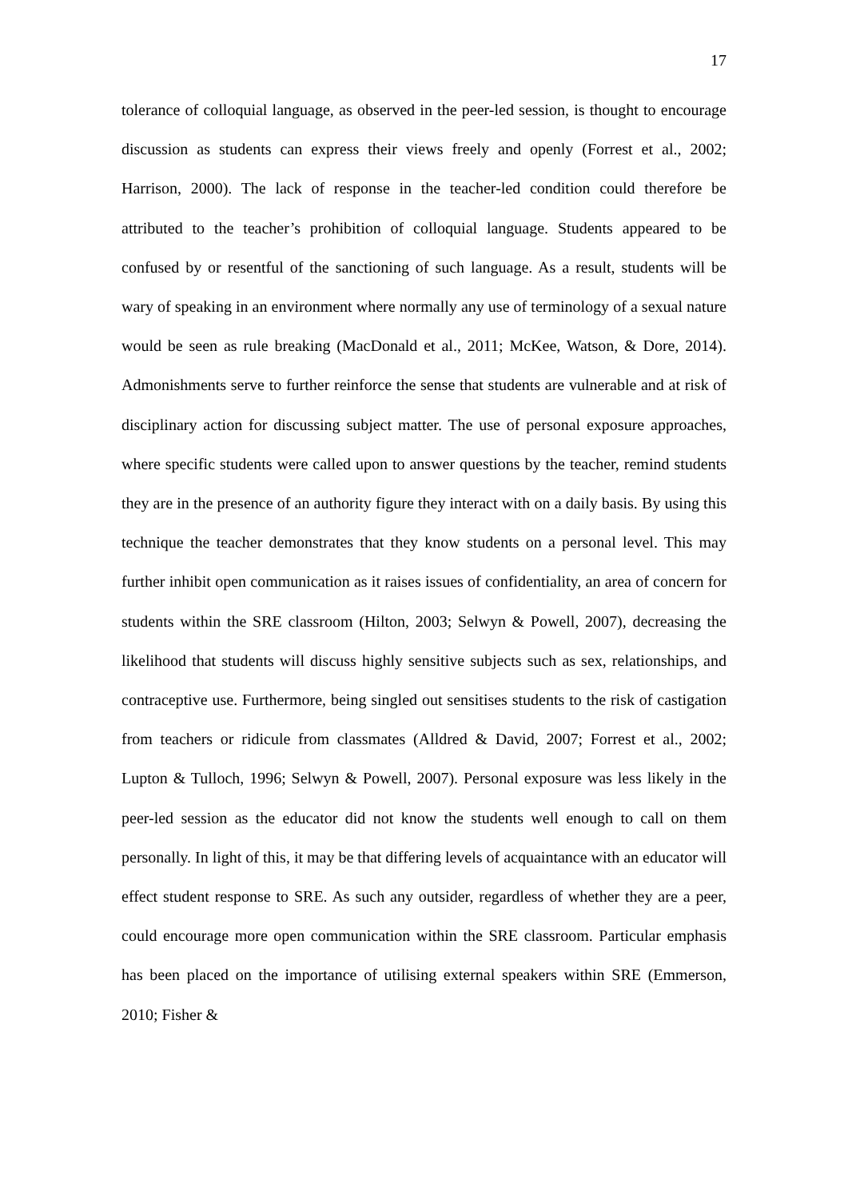17
tolerance of colloquial language, as observed in the peer-led session, is thought to encourage discussion as students can express their views freely and openly (Forrest et al., 2002; Harrison, 2000). The lack of response in the teacher-led condition could therefore be attributed to the teacher’s prohibition of colloquial language. Students appeared to be confused by or resentful of the sanctioning of such language. As a result, students will be wary of speaking in an environment where normally any use of terminology of a sexual nature would be seen as rule breaking (MacDonald et al., 2011; McKee, Watson, & Dore, 2014). Admonishments serve to further reinforce the sense that students are vulnerable and at risk of disciplinary action for discussing subject matter. The use of personal exposure approaches, where specific students were called upon to answer questions by the teacher, remind students they are in the presence of an authority figure they interact with on a daily basis. By using this technique the teacher demonstrates that they know students on a personal level. This may further inhibit open communication as it raises issues of confidentiality, an area of concern for students within the SRE classroom (Hilton, 2003; Selwyn & Powell, 2007), decreasing the likelihood that students will discuss highly sensitive subjects such as sex, relationships, and contraceptive use. Furthermore, being singled out sensitises students to the risk of castigation from teachers or ridicule from classmates (Alldred & David, 2007; Forrest et al., 2002; Lupton & Tulloch, 1996; Selwyn & Powell, 2007). Personal exposure was less likely in the peer-led session as the educator did not know the students well enough to call on them personally. In light of this, it may be that differing levels of acquaintance with an educator will effect student response to SRE. As such any outsider, regardless of whether they are a peer, could encourage more open communication within the SRE classroom. Particular emphasis has been placed on the importance of utilising external speakers within SRE (Emmerson, 2010; Fisher &